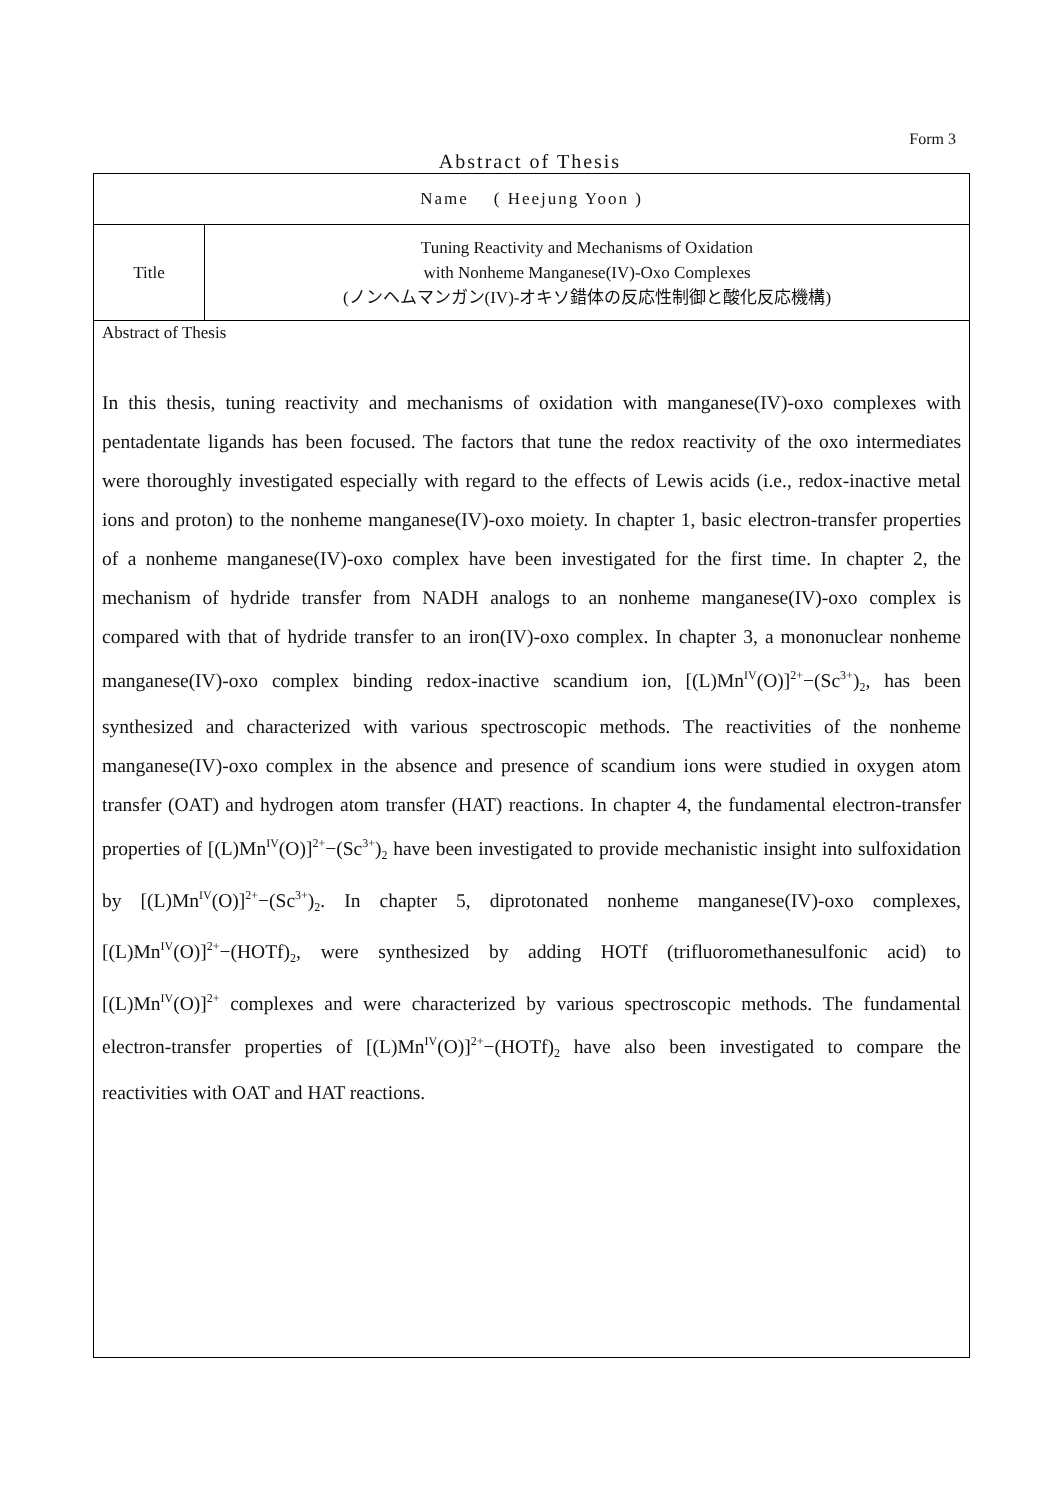Form 3
Abstract of Thesis
| Name ( Heejung Yoon ) | |
| Title | Tuning Reactivity and Mechanisms of Oxidation with Nonheme Manganese(IV)-Oxo Complexes (ノンヘムマンガン(IV)-オキソ錯体の反応性制御と酸化反応機構) |
| Abstract of Thesis In this thesis, tuning reactivity and mechanisms of oxidation with manganese(IV)-oxo complexes with pentadentate ligands has been focused. The factors that tune the redox reactivity of the oxo intermediates were thoroughly investigated especially with regard to the effects of Lewis acids (i.e., redox-inactive metal ions and proton) to the nonheme manganese(IV)-oxo moiety. In chapter 1, basic electron-transfer properties of a nonheme manganese(IV)-oxo complex have been investigated for the first time. In chapter 2, the mechanism of hydride transfer from NADH analogs to an nonheme manganese(IV)-oxo complex is compared with that of hydride transfer to an iron(IV)-oxo complex. In chapter 3, a mononuclear nonheme manganese(IV)-oxo complex binding redox-inactive scandium ion, [(L)Mn<sup>IV</sup>(O)]<sup>2+</sup>−(Sc<sup>3+</sup>)<sub>2</sub>, has been synthesized and characterized with various spectroscopic methods. The reactivities of the nonheme manganese(IV)-oxo complex in the absence and presence of scandium ions were studied in oxygen atom transfer (OAT) and hydrogen atom transfer (HAT) reactions. In chapter 4, the fundamental electron-transfer properties of [(L)Mn<sup>IV</sup>(O)]<sup>2+</sup>−(Sc<sup>3+</sup>)<sub>2</sub> have been investigated to provide mechanistic insight into sulfoxidation by [(L)Mn<sup>IV</sup>(O)]<sup>2+</sup>−(Sc<sup>3+</sup>)<sub>2</sub>. In chapter 5, diprotonated nonheme manganese(IV)-oxo complexes, [(L)Mn<sup>IV</sup>(O)]<sup>2+</sup>−(HOTf)<sub>2</sub>, were synthesized by adding HOTf (trifluoromethanesulfonic acid) to [(L)Mn<sup>IV</sup>(O)]<sup>2+</sup> complexes and were characterized by various spectroscopic methods. The fundamental electron-transfer properties of [(L)Mn<sup>IV</sup>(O)]<sup>2+</sup>−(HOTf)<sub>2</sub> have also been investigated to compare the reactivities with OAT and HAT reactions. | |